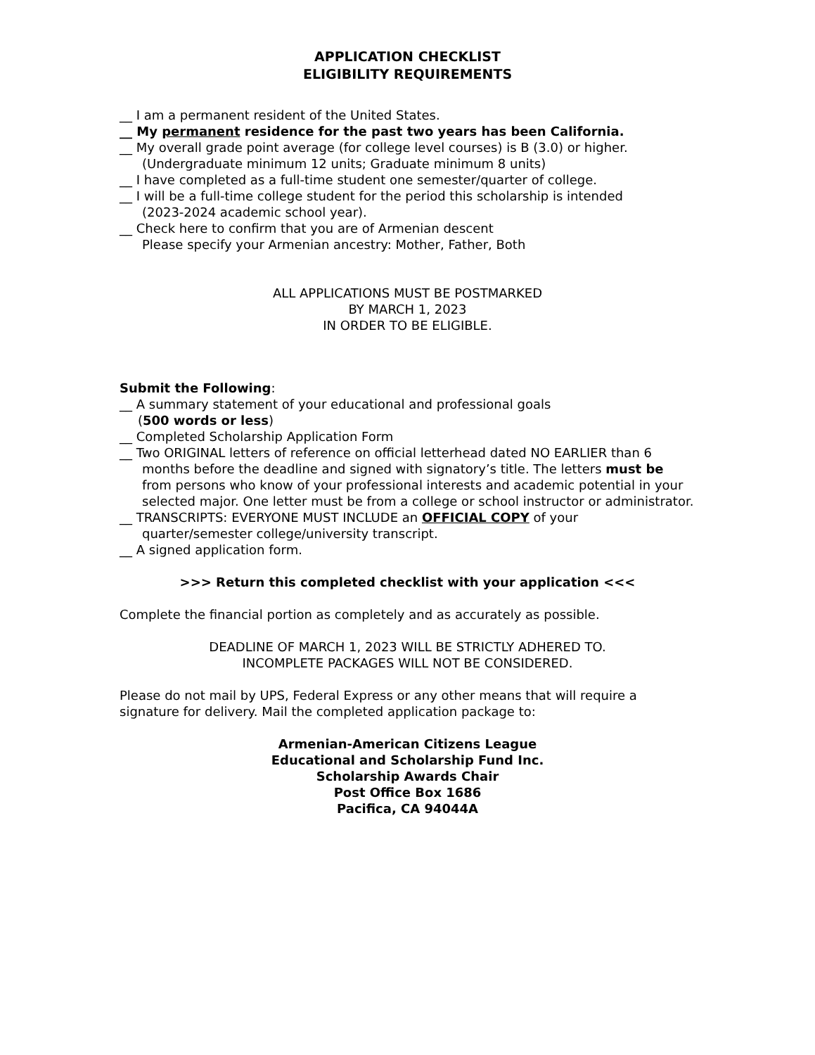APPLICATION CHECKLIST
ELIGIBILITY REQUIREMENTS
__ I am a permanent resident of the United States.
__ My permanent residence for the past two years has been California.
__ My overall grade point average (for college level courses) is B (3.0) or higher.
(Undergraduate minimum 12 units; Graduate minimum 8 units)
__ I have completed as a full-time student one semester/quarter of college.
__ I will be a full-time college student for the period this scholarship is intended
(2023-2024 academic school year).
__ Check here to confirm that you are of Armenian descent
Please specify your Armenian ancestry: Mother, Father, Both
ALL APPLICATIONS MUST BE POSTMARKED
BY MARCH 1, 2023
IN ORDER TO BE ELIGIBLE.
Submit the Following:
__ A summary statement of your educational and professional goals
(500 words or less)
__ Completed Scholarship Application Form
__ Two ORIGINAL letters of reference on official letterhead dated NO EARLIER than 6
months before the deadline and signed with signatory’s title. The letters must be from persons who know of your professional interests and academic potential in your selected major. One letter must be from a college or school instructor or administrator.
__ TRANSCRIPTS: EVERYONE MUST INCLUDE an OFFICIAL COPY of your
quarter/semester college/university transcript.
__ A signed application form.
>>> Return this completed checklist with your application <<<
Complete the financial portion as completely and as accurately as possible.
DEADLINE OF MARCH 1, 2023 WILL BE STRICTLY ADHERED TO.
INCOMPLETE PACKAGES WILL NOT BE CONSIDERED.
Please do not mail by UPS, Federal Express or any other means that will require a signature for delivery. Mail the completed application package to:
Armenian-American Citizens League
Educational and Scholarship Fund Inc.
Scholarship Awards Chair
Post Office Box 1686
Pacifica, CA 94044A